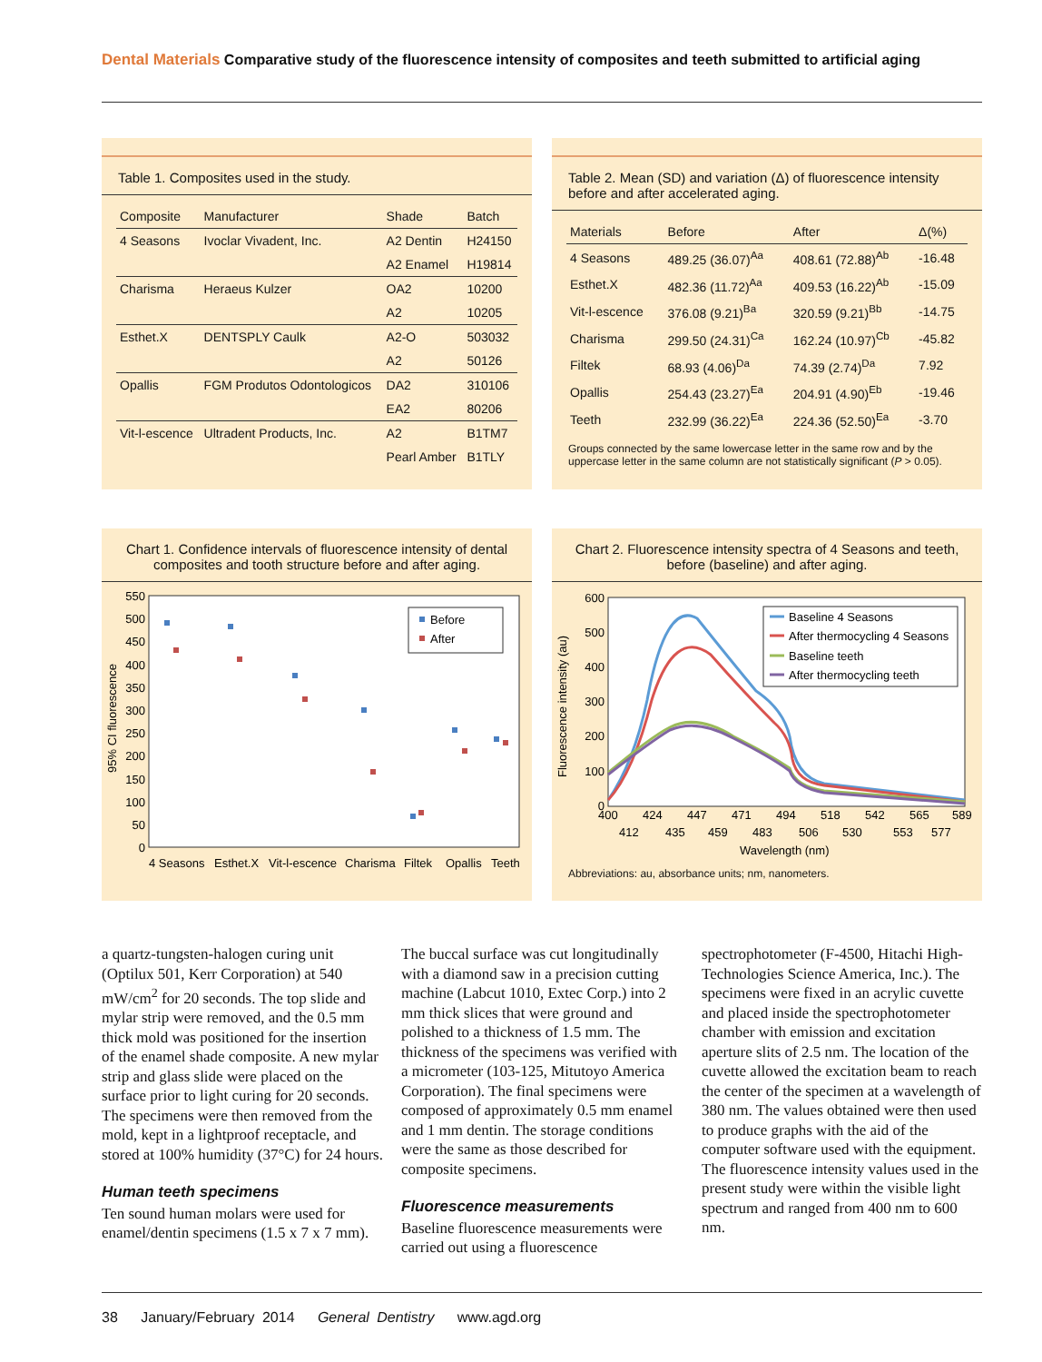Dental Materials Comparative study of the fluorescence intensity of composites and teeth submitted to artificial aging
Table 1. Composites used in the study.
| Composite | Manufacturer | Shade | Batch |
| --- | --- | --- | --- |
| 4 Seasons | Ivoclar Vivadent, Inc. | A2 Dentin | H24150 |
| | | A2 Enamel | H19814 |
| Charisma | Heraeus Kulzer | OA2 | 10200 |
| | | A2 | 10205 |
| Esthet.X | DENTSPLY Caulk | A2-O | 503032 |
| | | A2 | 50126 |
| Opallis | FGM Produtos Odontologicos | DA2 | 310106 |
| | | EA2 | 80206 |
| Vit-l-escence | Ultradent Products, Inc. | A2 | B1TM7 |
| | | Pearl Amber | B1TLY |
Table 2. Mean (SD) and variation (Δ) of fluorescence intensity before and after accelerated aging.
| Materials | Before | After | Δ(%) |
| --- | --- | --- | --- |
| 4 Seasons | 489.25 (36.07)<sup>Aa</sup> | 408.61 (72.88)<sup>Ab</sup> | -16.48 |
| Esthet.X | 482.36 (11.72)<sup>Aa</sup> | 409.53 (16.22)<sup>Ab</sup> | -15.09 |
| Vit-l-escence | 376.08 (9.21)<sup>Ba</sup> | 320.59 (9.21)<sup>Bb</sup> | -14.75 |
| Charisma | 299.50 (24.31)<sup>Ca</sup> | 162.24 (10.97)<sup>Cb</sup> | -45.82 |
| Filtek | 68.93 (4.06)<sup>Da</sup> | 74.39 (2.74)<sup>Da</sup> | 7.92 |
| Opallis | 254.43 (23.27)<sup>Ea</sup> | 204.91 (4.90)<sup>Eb</sup> | -19.46 |
| Teeth | 232.99 (36.22)<sup>Ea</sup> | 224.36 (52.50)<sup>Ea</sup> | -3.70 |
Groups connected by the same lowercase letter in the same row and by the uppercase letter in the same column are not statistically significant (P > 0.05).
Chart 1. Confidence intervals of fluorescence intensity of dental composites and tooth structure before and after aging.
95% CI fluorescence
550
500
450
400
350
300
250
200
150
100
50
0
Before
After
4 Seasons
Esthet.X
Vit-l-escence
Charisma
Filtek
Opallis
Teeth
Chart 2. Fluorescence intensity spectra of 4 Seasons and teeth, before (baseline) and after aging.
Fluorescence intensity (au)
600
500
400
300
200
100
0
Baseline 4 Seasons
After thermocycling 4 Seasons
Baseline teeth
After thermocycling teeth
400
424
447
471
494
518
542
565
589
412
435
459
483
506
530
553
577
Wavelength (nm)
Abbreviations: au, absorbance units; nm, nanometers.
a quartz-tungsten-halogen curing unit (Optilux 501, Kerr Corporation) at 540 mW/cm<sup>2</sup> for 20 seconds. The top slide and mylar strip were removed, and the 0.5 mm thick mold was positioned for the insertion of the enamel shade composite. A new mylar strip and glass slide were placed on the surface prior to light curing for 20 seconds. The specimens were then removed from the mold, kept in a lightproof receptacle, and stored at 100% humidity (37°C) for 24 hours.
Human teeth specimens
Ten sound human molars were used for enamel/dentin specimens (1.5 x 7 x 7 mm).
The buccal surface was cut longitudinally with a diamond saw in a precision cutting machine (Labcut 1010, Extec Corp.) into 2 mm thick slices that were ground and polished to a thickness of 1.5 mm. The thickness of the specimens was verified with a micrometer (103-125, Mitutoyo America Corporation). The final specimens were composed of approximately 0.5 mm enamel and 1 mm dentin. The storage conditions were the same as those described for composite specimens.
Fluorescence measurements
Baseline fluorescence measurements were carried out using a fluorescence
spectrophotometer (F-4500, Hitachi High-Technologies Science America, Inc.). The specimens were fixed in an acrylic cuvette and placed inside the spectrophotometer chamber with emission and excitation aperture slits of 2.5 nm. The location of the cuvette allowed the excitation beam to reach the center of the specimen at a wavelength of 380 nm. The values obtained were then used to produce graphs with the aid of the computer software used with the equipment. The fluorescence intensity values used in the present study were within the visible light spectrum and ranged from 400 nm to 600 nm.
38 January/February 2014 General Dentistry www.agd.org